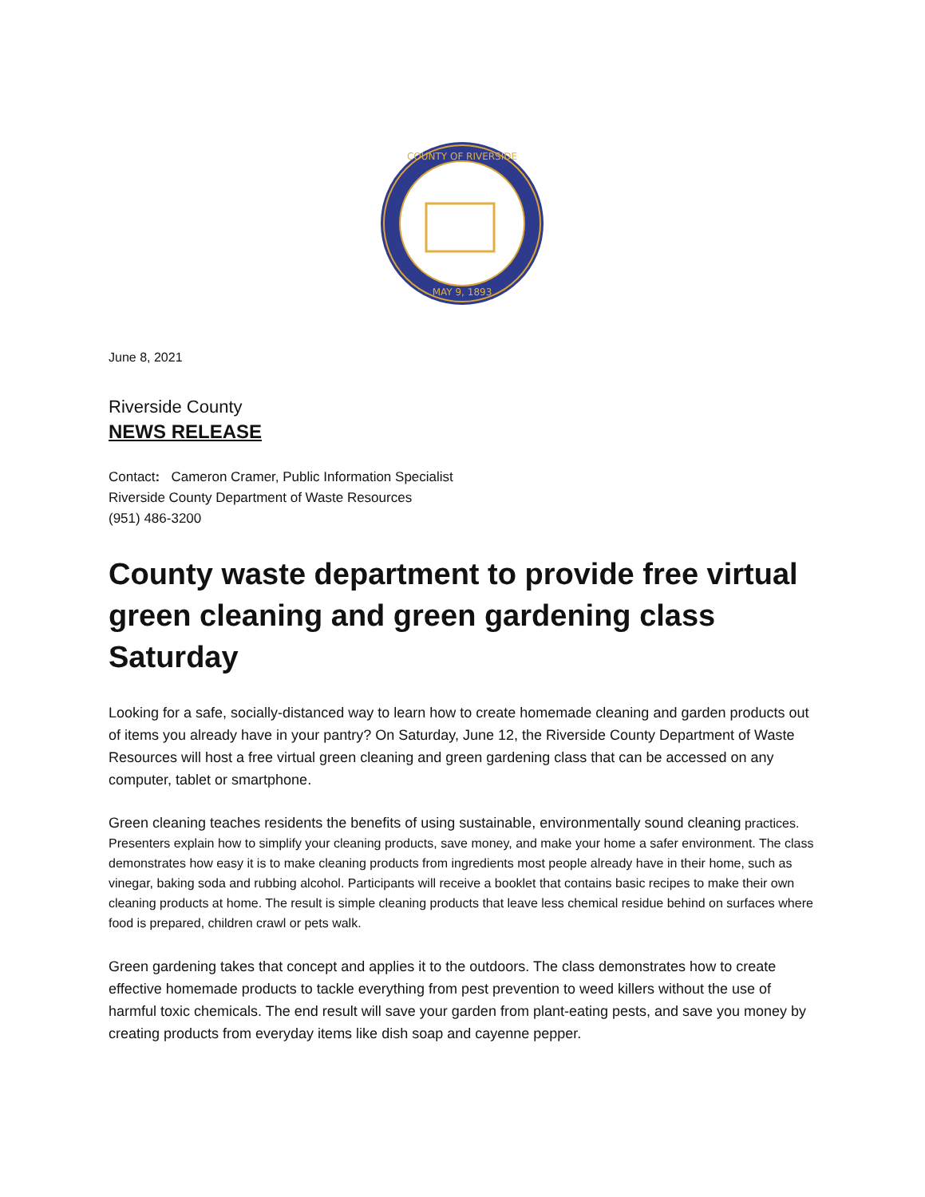COUNTY OF RIVERSIDE
MAY 9, 1893
June 8, 2021
Riverside County
NEWS RELEASE
Contact: Cameron Cramer, Public Information Specialist
Riverside County Department of Waste Resources
(951) 486-3200
County waste department to provide free virtual green cleaning and green gardening class Saturday
Looking for a safe, socially-distanced way to learn how to create homemade cleaning and garden products out of items you already have in your pantry? On Saturday, June 12, the Riverside County Department of Waste Resources will host a free virtual green cleaning and green gardening class that can be accessed on any computer, tablet or smartphone.
Green cleaning teaches residents the benefits of using sustainable, environmentally sound cleaning practices. Presenters explain how to simplify your cleaning products, save money, and make your home a safer environment. The class demonstrates how easy it is to make cleaning products from ingredients most people already have in their home, such as vinegar, baking soda and rubbing alcohol. Participants will receive a booklet that contains basic recipes to make their own cleaning products at home. The result is simple cleaning products that leave less chemical residue behind on surfaces where food is prepared, children crawl or pets walk.
Green gardening takes that concept and applies it to the outdoors. The class demonstrates how to create effective homemade products to tackle everything from pest prevention to weed killers without the use of harmful toxic chemicals. The end result will save your garden from plant-eating pests, and save you money by creating products from everyday items like dish soap and cayenne pepper.